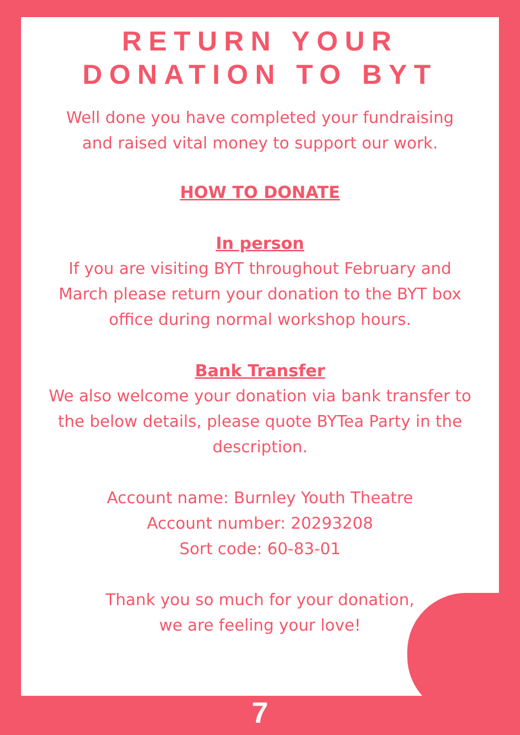RETURN YOUR
DONATION TO BYT
Well done you have completed your fundraising
and raised vital money to support our work.
HOW TO DONATE
In person
If you are visiting BYT throughout February and
March please return your donation to the BYT box
office during normal workshop hours.
Bank Transfer
We also welcome your donation via bank transfer to
the below details, please quote BYTea Party in the
description.
Account name: Burnley Youth Theatre
Account number: 20293208
Sort code: 60-83-01
Thank you so much for your donation,
we are feeling your love!
7